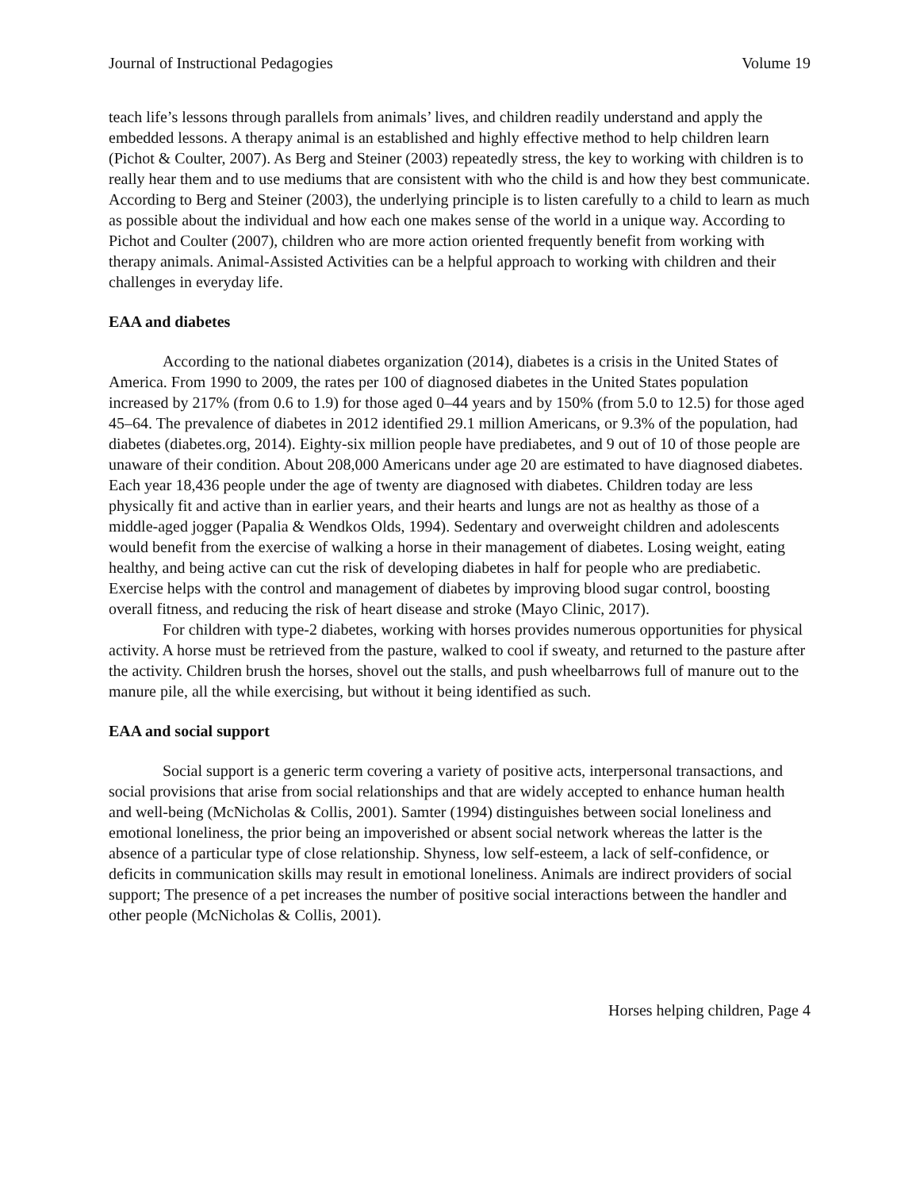Journal of Instructional Pedagogies Volume 19
teach life’s lessons through parallels from animals’ lives, and children readily understand and apply the embedded lessons. A therapy animal is an established and highly effective method to help children learn (Pichot & Coulter, 2007). As Berg and Steiner (2003) repeatedly stress, the key to working with children is to really hear them and to use mediums that are consistent with who the child is and how they best communicate. According to Berg and Steiner (2003), the underlying principle is to listen carefully to a child to learn as much as possible about the individual and how each one makes sense of the world in a unique way. According to Pichot and Coulter (2007), children who are more action oriented frequently benefit from working with therapy animals. Animal-Assisted Activities can be a helpful approach to working with children and their challenges in everyday life.
EAA and diabetes
According to the national diabetes organization (2014), diabetes is a crisis in the United States of America. From 1990 to 2009, the rates per 100 of diagnosed diabetes in the United States population increased by 217% (from 0.6 to 1.9) for those aged 0–44 years and by 150% (from 5.0 to 12.5) for those aged 45–64. The prevalence of diabetes in 2012 identified 29.1 million Americans, or 9.3% of the population, had diabetes (diabetes.org, 2014). Eighty-six million people have prediabetes, and 9 out of 10 of those people are unaware of their condition. About 208,000 Americans under age 20 are estimated to have diagnosed diabetes. Each year 18,436 people under the age of twenty are diagnosed with diabetes. Children today are less physically fit and active than in earlier years, and their hearts and lungs are not as healthy as those of a middle-aged jogger (Papalia & Wendkos Olds, 1994). Sedentary and overweight children and adolescents would benefit from the exercise of walking a horse in their management of diabetes. Losing weight, eating healthy, and being active can cut the risk of developing diabetes in half for people who are prediabetic. Exercise helps with the control and management of diabetes by improving blood sugar control, boosting overall fitness, and reducing the risk of heart disease and stroke (Mayo Clinic, 2017).
For children with type-2 diabetes, working with horses provides numerous opportunities for physical activity. A horse must be retrieved from the pasture, walked to cool if sweaty, and returned to the pasture after the activity. Children brush the horses, shovel out the stalls, and push wheelbarrows full of manure out to the manure pile, all the while exercising, but without it being identified as such.
EAA and social support
Social support is a generic term covering a variety of positive acts, interpersonal transactions, and social provisions that arise from social relationships and that are widely accepted to enhance human health and well-being (McNicholas & Collis, 2001). Samter (1994) distinguishes between social loneliness and emotional loneliness, the prior being an impoverished or absent social network whereas the latter is the absence of a particular type of close relationship. Shyness, low self-esteem, a lack of self-confidence, or deficits in communication skills may result in emotional loneliness. Animals are indirect providers of social support; The presence of a pet increases the number of positive social interactions between the handler and other people (McNicholas & Collis, 2001).
Horses helping children, Page 4